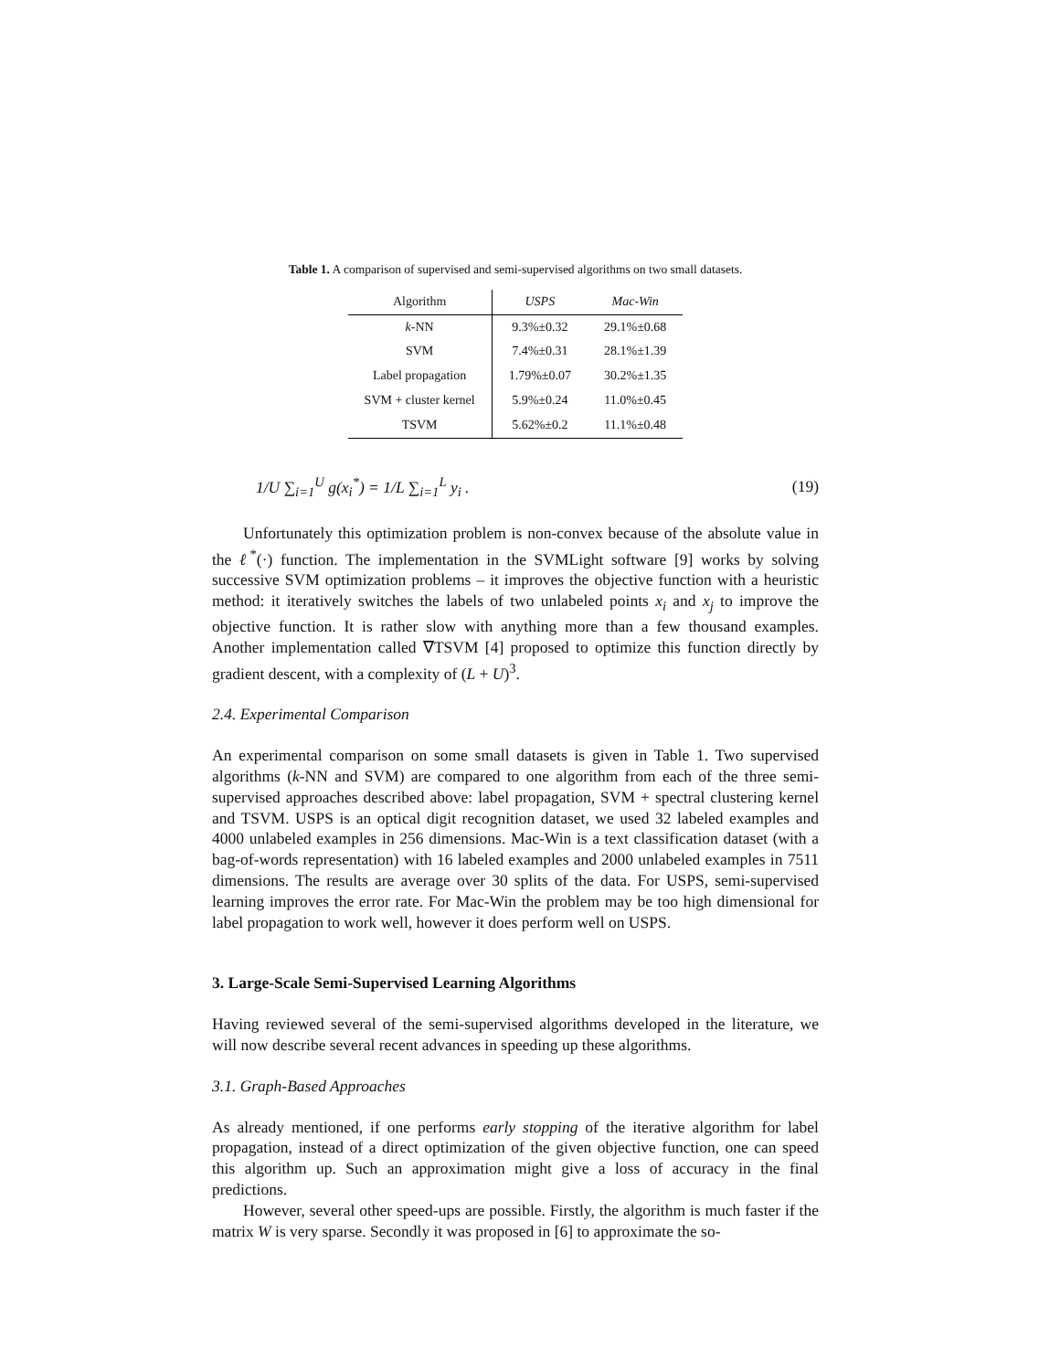Table 1. A comparison of supervised and semi-supervised algorithms on two small datasets.
| Algorithm | USPS | Mac-Win |
| --- | --- | --- |
| k -NN | 9.3%±0.32 | 29.1%±0.68 |
| SVM | 7.4%±0.31 | 28.1%±1.39 |
| Label propagation | 1.79%±0.07 | 30.2%±1.35 |
| SVM + cluster kernel | 5.9%±0.24 | 11.0%±0.45 |
| TSVM | 5.62%±0.2 | 11.1%±0.48 |
1/U ∑<sub>i=1</sub><sup>U</sup> g(x<sub>i</sub><sup>*</sup>) = 1/L ∑<sub>i=1</sub><sup>L</sup> y<sub>i</sub> . (19)
Unfortunately this optimization problem is non-convex because of the absolute value in the ℓ<sup>*</sup>(·) function. The implementation in the SVMLight software [9] works by solving successive SVM optimization problems – it improves the objective function with a heuristic method: it iteratively switches the labels of two unlabeled points x<sub>i</sub> and x<sub>j</sub> to improve the objective function. It is rather slow with anything more than a few thousand examples. Another implementation called ∇TSVM [4] proposed to optimize this function directly by gradient descent, with a complexity of (L + U)<sup>3</sup>.
2.4. Experimental Comparison
An experimental comparison on some small datasets is given in Table 1. Two supervised algorithms (k-NN and SVM) are compared to one algorithm from each of the three semi-supervised approaches described above: label propagation, SVM + spectral clustering kernel and TSVM. USPS is an optical digit recognition dataset, we used 32 labeled examples and 4000 unlabeled examples in 256 dimensions. Mac-Win is a text classification dataset (with a bag-of-words representation) with 16 labeled examples and 2000 unlabeled examples in 7511 dimensions. The results are average over 30 splits of the data. For USPS, semi-supervised learning improves the error rate. For Mac-Win the problem may be too high dimensional for label propagation to work well, however it does perform well on USPS.
3. Large-Scale Semi-Supervised Learning Algorithms
Having reviewed several of the semi-supervised algorithms developed in the literature, we will now describe several recent advances in speeding up these algorithms.
3.1. Graph-Based Approaches
As already mentioned, if one performs early stopping of the iterative algorithm for label propagation, instead of a direct optimization of the given objective function, one can speed this algorithm up. Such an approximation might give a loss of accuracy in the final predictions.
However, several other speed-ups are possible. Firstly, the algorithm is much faster if the matrix W is very sparse. Secondly it was proposed in [6] to approximate the so-